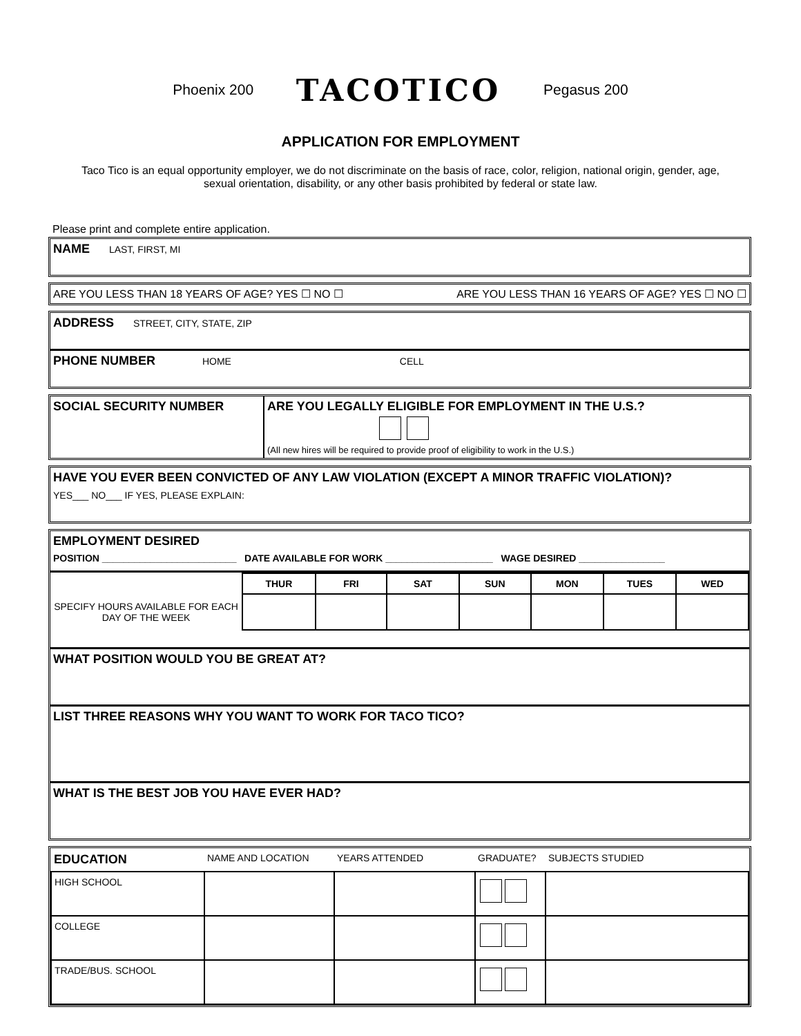Phoenix 200
TACOTICO
Pegasus 200
APPLICATION FOR EMPLOYMENT
Taco Tico is an equal opportunity employer, we do not discriminate on the basis of race, color, religion, national origin, gender, age, sexual orientation, disability, or any other basis prohibited by federal or state law.
Please print and complete entire application.
NAME LAST, FIRST, MI
ARE YOU LESS THAN 18 YEARS OF AGE? YES ☐ NO ☐ ARE YOU LESS THAN 16 YEARS OF AGE? YES ☐ NO ☐
ADDRESS STREET, CITY, STATE, ZIP
PHONE NUMBER HOME CELL
| SOCIAL SECURITY NUMBER | ARE YOU LEGALLY ELIGIBLE FOR EMPLOYMENT IN THE U.S.? (All new hires will be required to provide proof of eligibility to work in the U.S.) |
HAVE YOU EVER BEEN CONVICTED OF ANY LAW VIOLATION (EXCEPT A MINOR TRAFFIC VIOLATION)?
YES___ NO___ IF YES, PLEASE EXPLAIN:
EMPLOYMENT DESIRED
POSITION _________________________ DATE AVAILABLE FOR WORK ____________________ WAGE DESIRED ________________
| SPECIFY HOURS AVAILABLE FOR EACH DAY OF THE WEEK | THUR | FRI | SAT | SUN | MON | TUES | WED |
WHAT POSITION WOULD YOU BE GREAT AT?
LIST THREE REASONS WHY YOU WANT TO WORK FOR TACO TICO?
WHAT IS THE BEST JOB YOU HAVE EVER HAD?
| EDUCATION | NAME AND LOCATION | YEARS ATTENDED | GRADUATE? | SUBJECTS STUDIED |
| HIGH SCHOOL | | | | |
| COLLEGE | | | | |
| TRADE/BUS. SCHOOL | | | | |